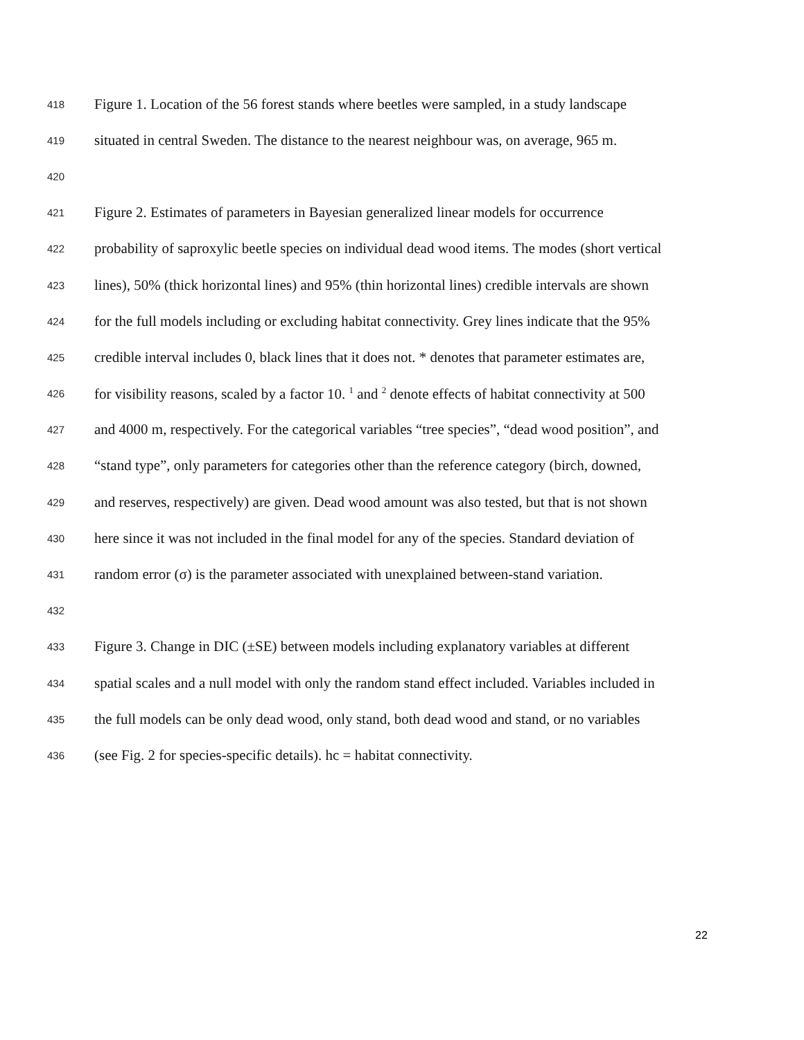418 Figure 1. Location of the 56 forest stands where beetles were sampled, in a study landscape
419 situated in central Sweden. The distance to the nearest neighbour was, on average, 965 m.
420
421 Figure 2. Estimates of parameters in Bayesian generalized linear models for occurrence
422 probability of saproxylic beetle species on individual dead wood items. The modes (short vertical
423 lines), 50% (thick horizontal lines) and 95% (thin horizontal lines) credible intervals are shown
424 for the full models including or excluding habitat connectivity. Grey lines indicate that the 95%
425 credible interval includes 0, black lines that it does not. * denotes that parameter estimates are,
426 for visibility reasons, scaled by a factor 10. <sup>1</sup> and <sup>2</sup> denote effects of habitat connectivity at 500
427 and 4000 m, respectively. For the categorical variables “tree species”, “dead wood position”, and
428 “stand type”, only parameters for categories other than the reference category (birch, downed,
429 and reserves, respectively) are given. Dead wood amount was also tested, but that is not shown
430 here since it was not included in the final model for any of the species. Standard deviation of
431 random error (σ) is the parameter associated with unexplained between-stand variation.
432
433 Figure 3. Change in DIC (±SE) between models including explanatory variables at different
434 spatial scales and a null model with only the random stand effect included. Variables included in
435 the full models can be only dead wood, only stand, both dead wood and stand, or no variables
436 (see Fig. 2 for species-specific details). hc = habitat connectivity.
22